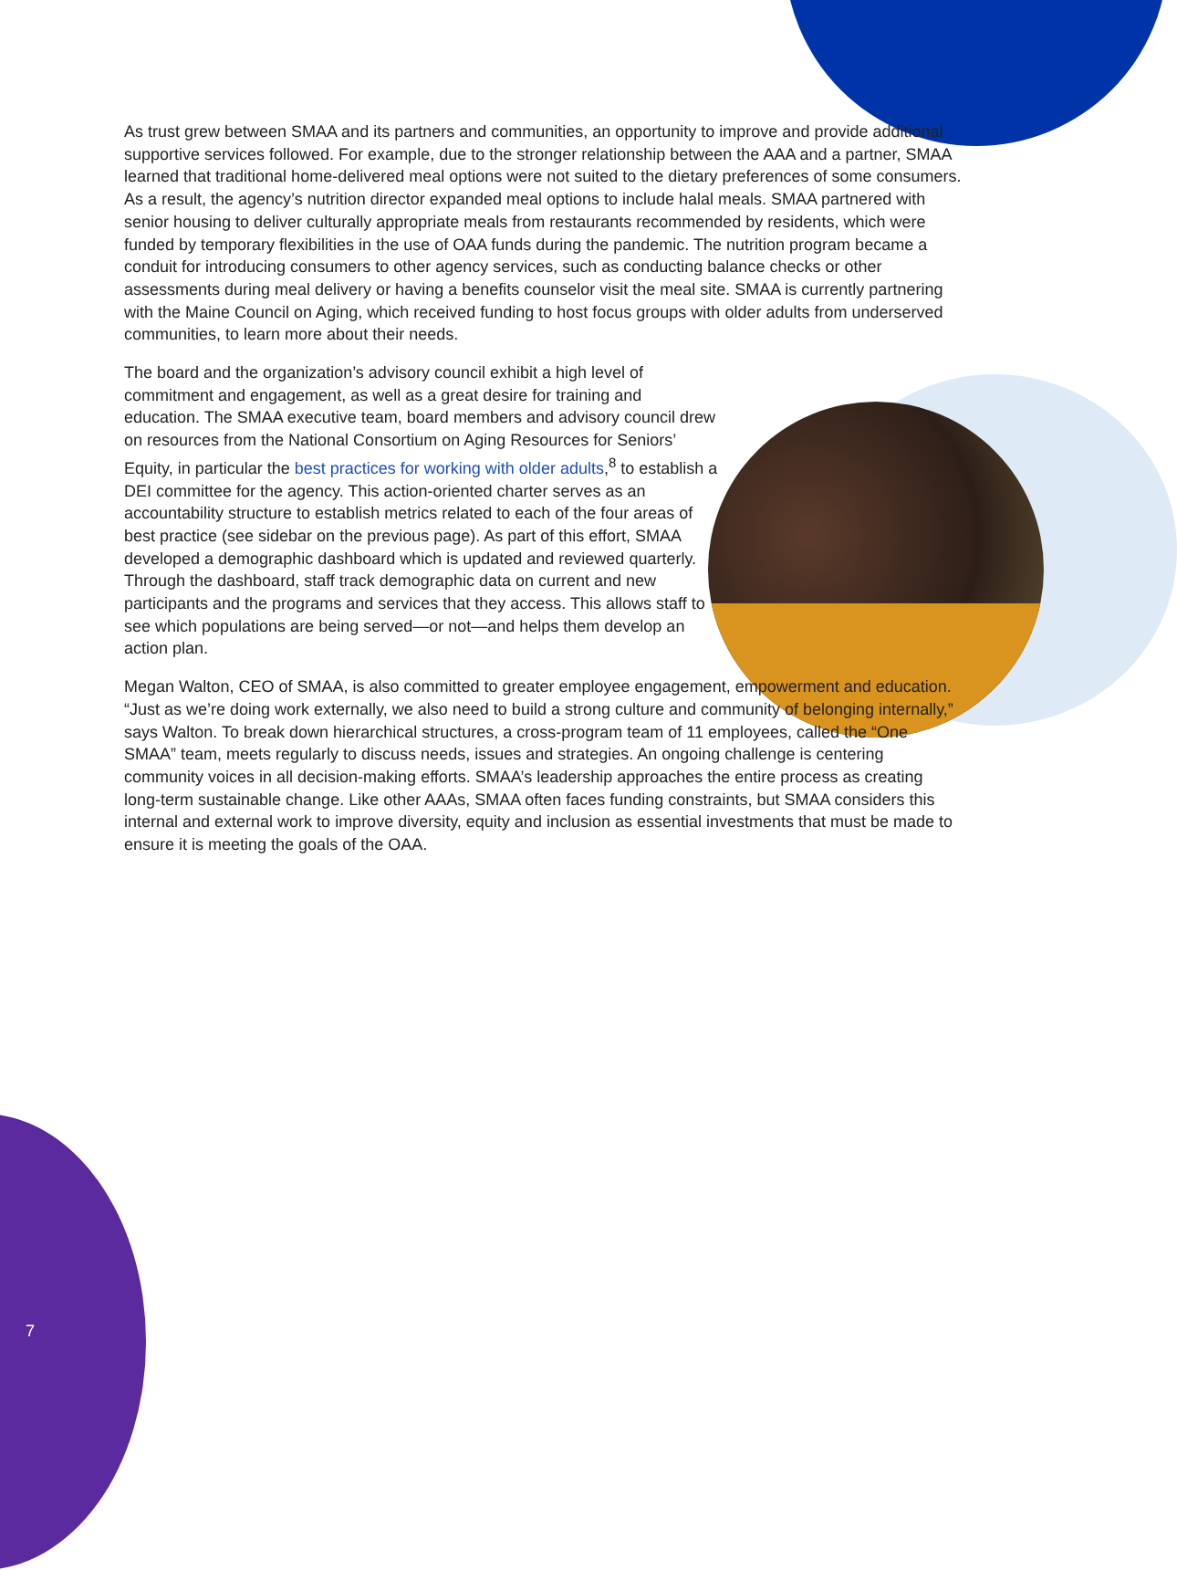As trust grew between SMAA and its partners and communities, an opportunity to improve and provide additional supportive services followed. For example, due to the stronger relationship between the AAA and a partner, SMAA learned that traditional home-delivered meal options were not suited to the dietary preferences of some consumers. As a result, the agency’s nutrition director expanded meal options to include halal meals. SMAA partnered with senior housing to deliver culturally appropriate meals from restaurants recommended by residents, which were funded by temporary flexibilities in the use of OAA funds during the pandemic. The nutrition program became a conduit for introducing consumers to other agency services, such as conducting balance checks or other assessments during meal delivery or having a benefits counselor visit the meal site. SMAA is currently partnering with the Maine Council on Aging, which received funding to host focus groups with older adults from underserved communities, to learn more about their needs.
The board and the organization’s advisory council exhibit a high level of commitment and engagement, as well as a great desire for training and education. The SMAA executive team, board members and advisory council drew on resources from the National Consortium on Aging Resources for Seniors’ Equity, in particular the best practices for working with older adults,<sup>8</sup> to establish a DEI committee for the agency. This action-oriented charter serves as an accountability structure to establish metrics related to each of the four areas of best practice (see sidebar on the previous page). As part of this effort, SMAA developed a demographic dashboard which is updated and reviewed quarterly. Through the dashboard, staff track demographic data on current and new participants and the programs and services that they access. This allows staff to see which populations are being served—or not—and helps them develop an action plan.
Megan Walton, CEO of SMAA, is also committed to greater employee engagement, empowerment and education. “Just as we’re doing work externally, we also need to build a strong culture and community of belonging internally,” says Walton. To break down hierarchical structures, a cross-program team of 11 employees, called the “One SMAA” team, meets regularly to discuss needs, issues and strategies. An ongoing challenge is centering community voices in all decision-making efforts. SMAA’s leadership approaches the entire process as creating long-term sustainable change. Like other AAAs, SMAA often faces funding constraints, but SMAA considers this internal and external work to improve diversity, equity and inclusion as essential investments that must be made to ensure it is meeting the goals of the OAA.
7